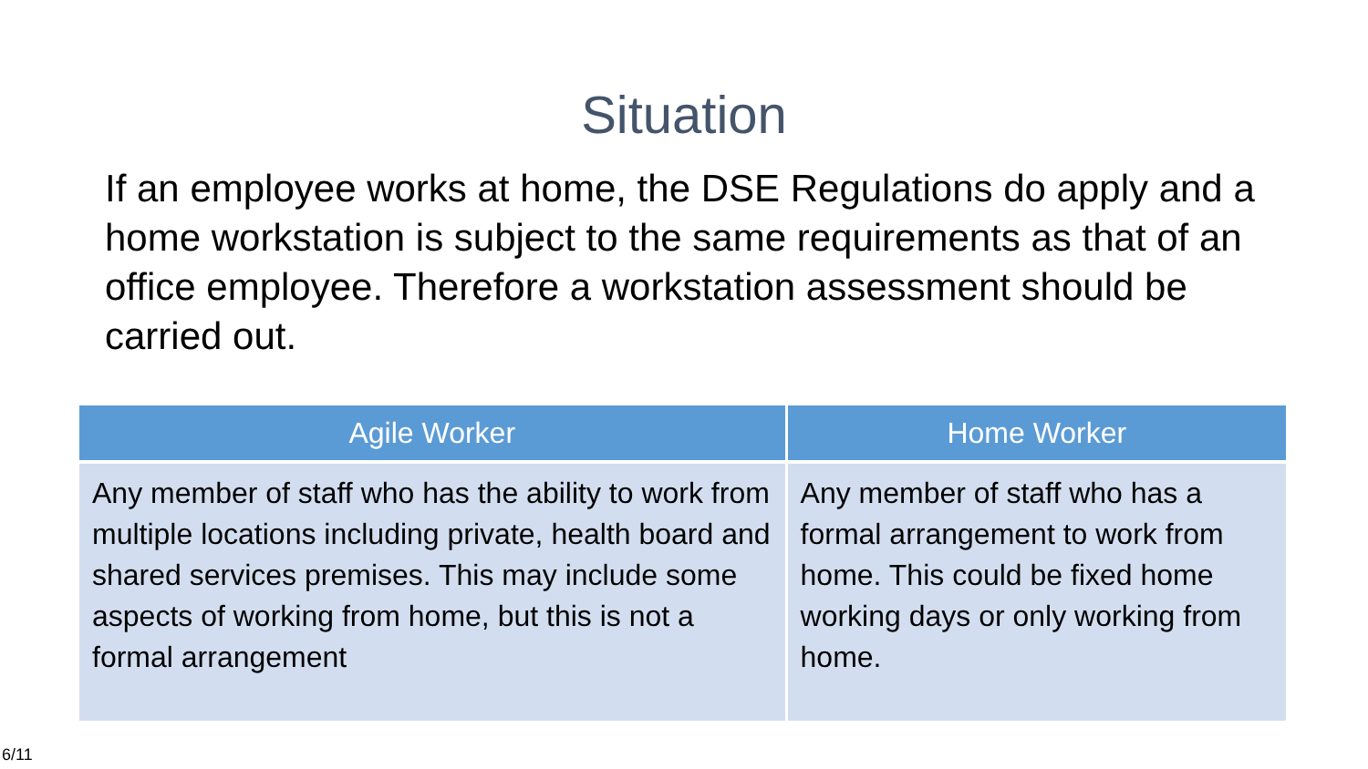Situation
If an employee works at home, the DSE Regulations do apply and a home workstation is subject to the same requirements as that of an office employee. Therefore a workstation assessment should be carried out.
| Agile Worker | Home Worker |
| --- | --- |
| Any member of staff who has the ability to work from multiple locations including private, health board and shared services premises. This may include some aspects of working from home, but this is not a formal arrangement | Any member of staff who has a formal arrangement to work from home. This could be fixed home working days or only working from home. |
6/11